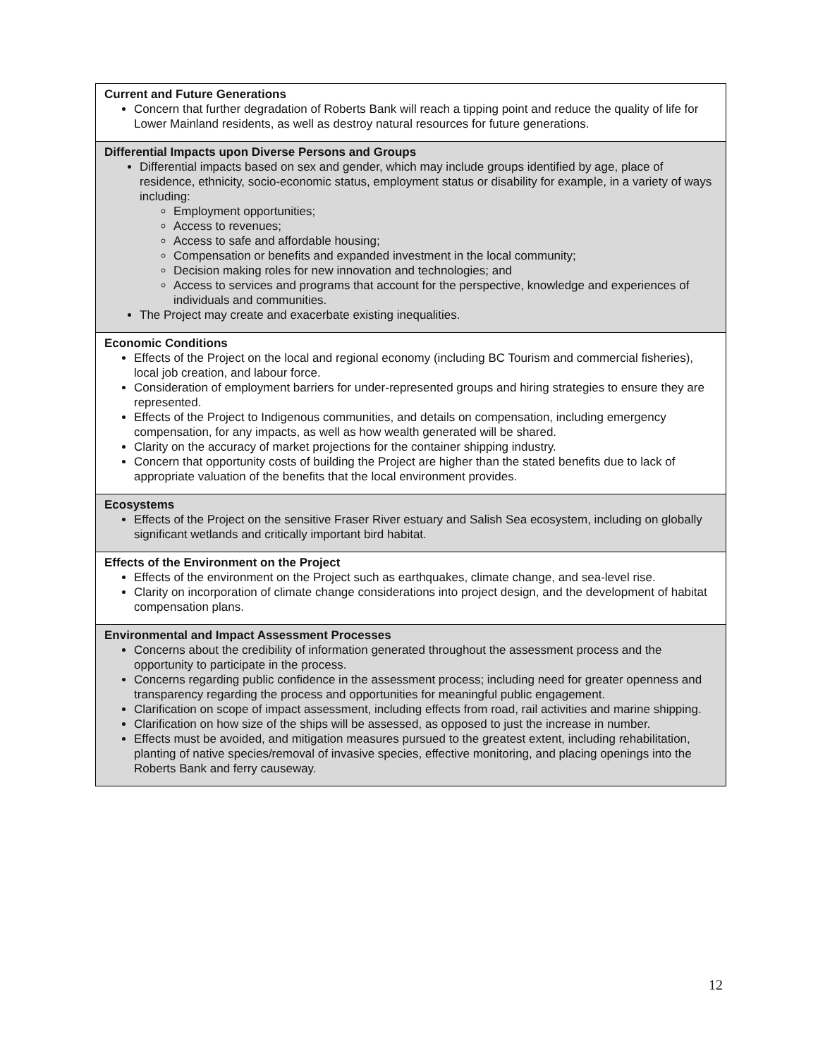| Current and Future Generations Concern that further degradation of Roberts Bank will reach a tipping point and reduce the quality of life for Lower Mainland residents, as well as destroy natural resources for future generations. |
| Differential Impacts upon Diverse Persons and Groups Differential impacts based on sex and gender, which may include groups identified by age, place of residence, ethnicity, socio-economic status, employment status or disability for example, in a variety of ways including: Employment opportunities; Access to revenues; Access to safe and affordable housing; Compensation or benefits and expanded investment in the local community; Decision making roles for new innovation and technologies; and Access to services and programs that account for the perspective, knowledge and experiences of individuals and communities. The Project may create and exacerbate existing inequalities. |
| Economic Conditions Effects of the Project on the local and regional economy (including BC Tourism and commercial fisheries), local job creation, and labour force. Consideration of employment barriers for under-represented groups and hiring strategies to ensure they are represented. Effects of the Project to Indigenous communities, and details on compensation, including emergency compensation, for any impacts, as well as how wealth generated will be shared. Clarity on the accuracy of market projections for the container shipping industry. Concern that opportunity costs of building the Project are higher than the stated benefits due to lack of appropriate valuation of the benefits that the local environment provides. |
| Ecosystems Effects of the Project on the sensitive Fraser River estuary and Salish Sea ecosystem, including on globally significant wetlands and critically important bird habitat. |
| Effects of the Environment on the Project Effects of the environment on the Project such as earthquakes, climate change, and sea-level rise. Clarity on incorporation of climate change considerations into project design, and the development of habitat compensation plans. |
| Environmental and Impact Assessment Processes Concerns about the credibility of information generated throughout the assessment process and the opportunity to participate in the process. Concerns regarding public confidence in the assessment process; including need for greater openness and transparency regarding the process and opportunities for meaningful public engagement. Clarification on scope of impact assessment, including effects from road, rail activities and marine shipping. Clarification on how size of the ships will be assessed, as opposed to just the increase in number. Effects must be avoided, and mitigation measures pursued to the greatest extent, including rehabilitation, planting of native species/removal of invasive species, effective monitoring, and placing openings into the Roberts Bank and ferry causeway. |
12